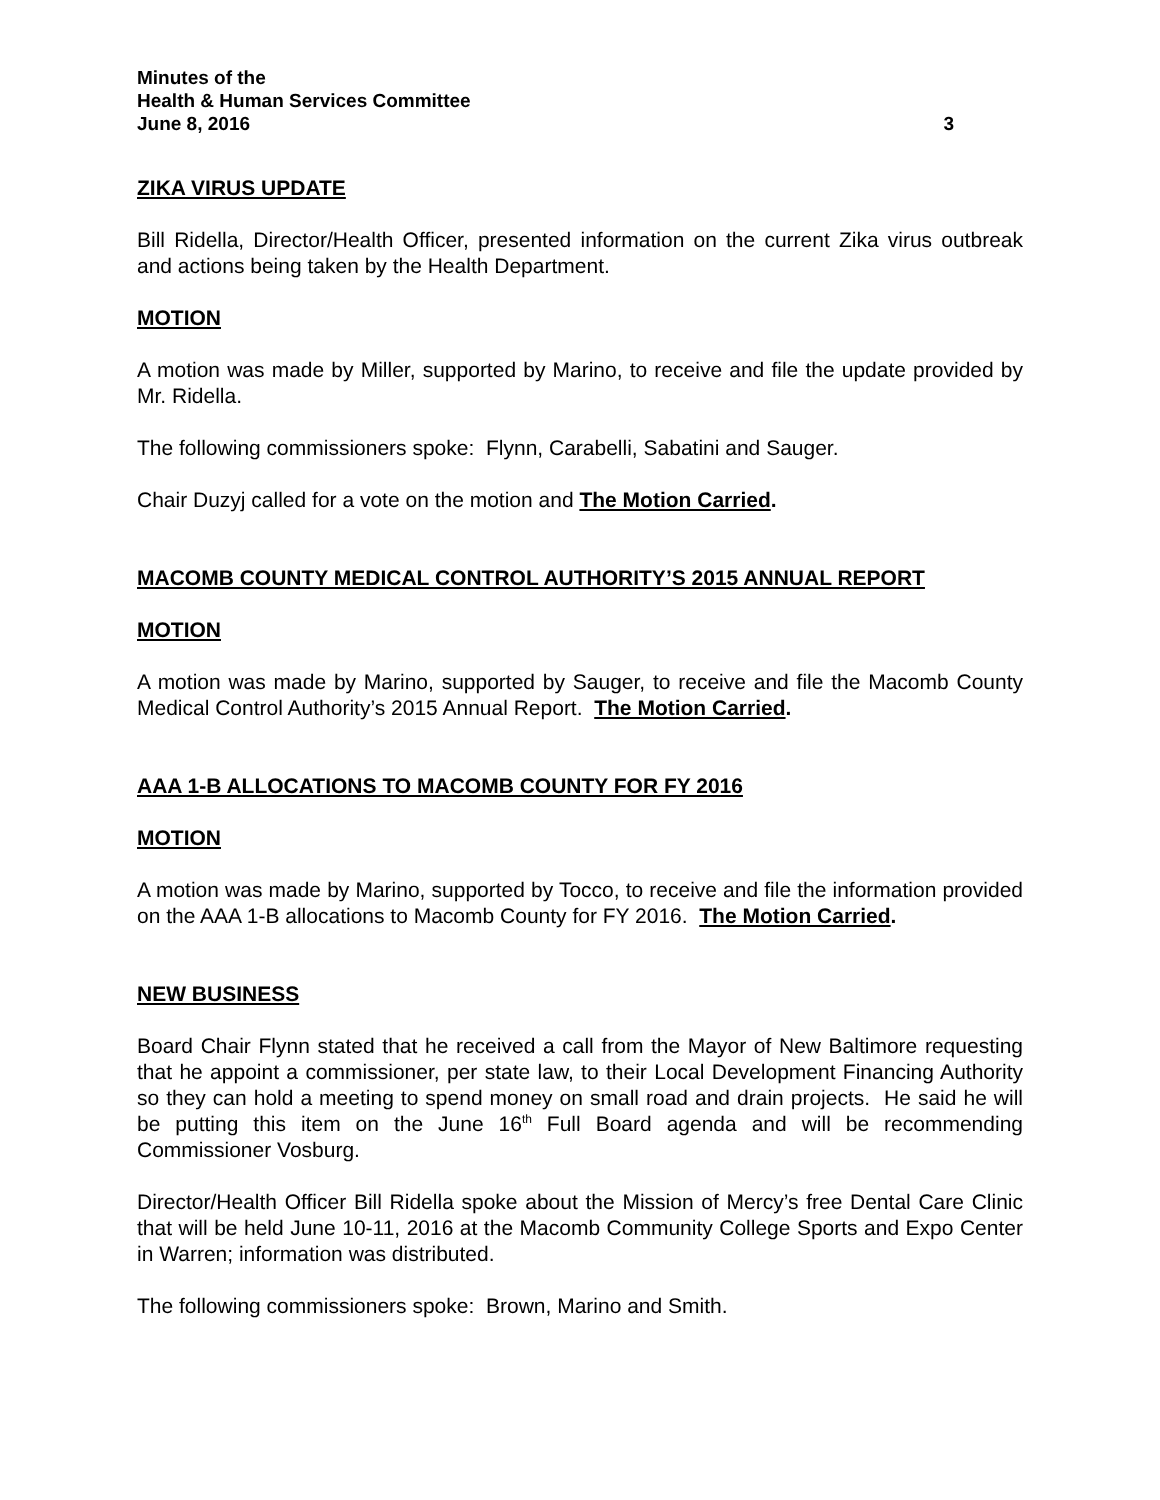Minutes of the
Health & Human Services Committee
June 8, 2016 3
ZIKA VIRUS UPDATE
Bill Ridella, Director/Health Officer, presented information on the current Zika virus outbreak and actions being taken by the Health Department.
MOTION
A motion was made by Miller, supported by Marino, to receive and file the update provided by Mr. Ridella.
The following commissioners spoke: Flynn, Carabelli, Sabatini and Sauger.
Chair Duzyj called for a vote on the motion and The Motion Carried.
MACOMB COUNTY MEDICAL CONTROL AUTHORITY’S 2015 ANNUAL REPORT
MOTION
A motion was made by Marino, supported by Sauger, to receive and file the Macomb County Medical Control Authority’s 2015 Annual Report. The Motion Carried.
AAA 1-B ALLOCATIONS TO MACOMB COUNTY FOR FY 2016
MOTION
A motion was made by Marino, supported by Tocco, to receive and file the information provided on the AAA 1-B allocations to Macomb County for FY 2016. The Motion Carried.
NEW BUSINESS
Board Chair Flynn stated that he received a call from the Mayor of New Baltimore requesting that he appoint a commissioner, per state law, to their Local Development Financing Authority so they can hold a meeting to spend money on small road and drain projects. He said he will be putting this item on the June 16<sup>th</sup> Full Board agenda and will be recommending Commissioner Vosburg.
Director/Health Officer Bill Ridella spoke about the Mission of Mercy’s free Dental Care Clinic that will be held June 10-11, 2016 at the Macomb Community College Sports and Expo Center in Warren; information was distributed.
The following commissioners spoke: Brown, Marino and Smith.